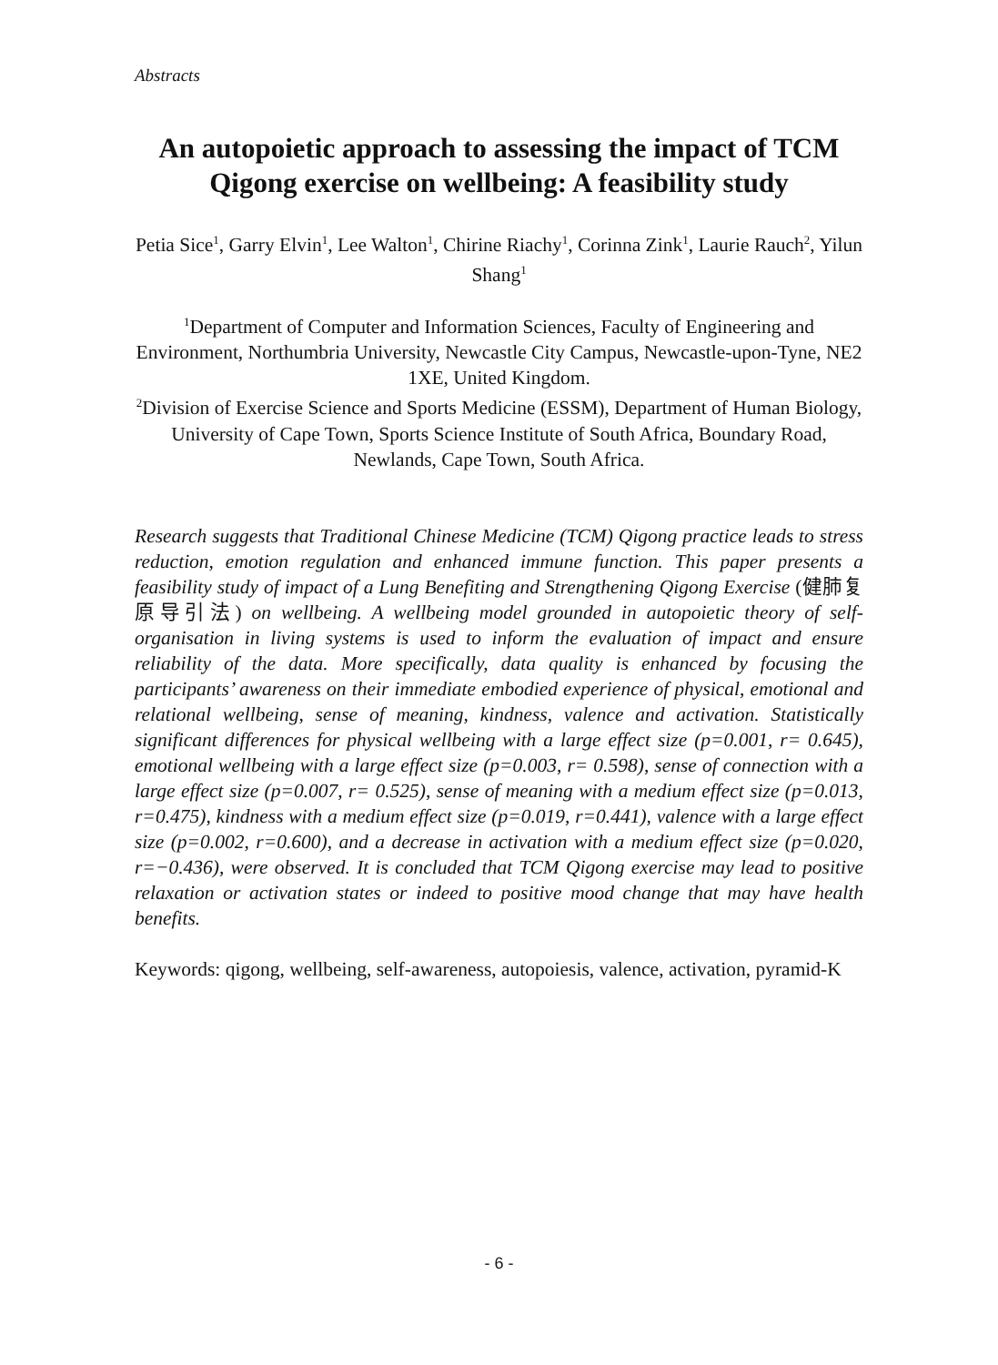Abstracts
An autopoietic approach to assessing the impact of TCM Qigong exercise on wellbeing: A feasibility study
Petia Sice<sup>1</sup>, Garry Elvin<sup>1</sup>, Lee Walton<sup>1</sup>, Chirine Riachy<sup>1</sup>, Corinna Zink<sup>1</sup>, Laurie Rauch<sup>2</sup>, Yilun Shang<sup>1</sup>
<sup>1</sup> Department of Computer and Information Sciences, Faculty of Engineering and Environment, Northumbria University, Newcastle City Campus, Newcastle-upon-Tyne, NE2 1XE, United Kingdom.
<sup>2</sup> Division of Exercise Science and Sports Medicine (ESSM), Department of Human Biology, University of Cape Town, Sports Science Institute of South Africa, Boundary Road, Newlands, Cape Town, South Africa.
Research suggests that Traditional Chinese Medicine (TCM) Qigong practice leads to stress reduction, emotion regulation and enhanced immune function. This paper presents a feasibility study of impact of a Lung Benefiting and Strengthening Qigong Exercise (健肺复原导引法) on wellbeing. A wellbeing model grounded in autopoietic theory of self-organisation in living systems is used to inform the evaluation of impact and ensure reliability of the data. More specifically, data quality is enhanced by focusing the participants’ awareness on their immediate embodied experience of physical, emotional and relational wellbeing, sense of meaning, kindness, valence and activation. Statistically significant differences for physical wellbeing with a large effect size (p=0.001, r= 0.645), emotional wellbeing with a large effect size (p=0.003, r= 0.598), sense of connection with a large effect size (p=0.007, r= 0.525), sense of meaning with a medium effect size (p=0.013, r=0.475), kindness with a medium effect size (p=0.019, r=0.441), valence with a large effect size (p=0.002, r=0.600), and a decrease in activation with a medium effect size (p=0.020, r=−0.436), were observed. It is concluded that TCM Qigong exercise may lead to positive relaxation or activation states or indeed to positive mood change that may have health benefits.
Keywords: qigong, wellbeing, self-awareness, autopoiesis, valence, activation, pyramid-K
- 6 -